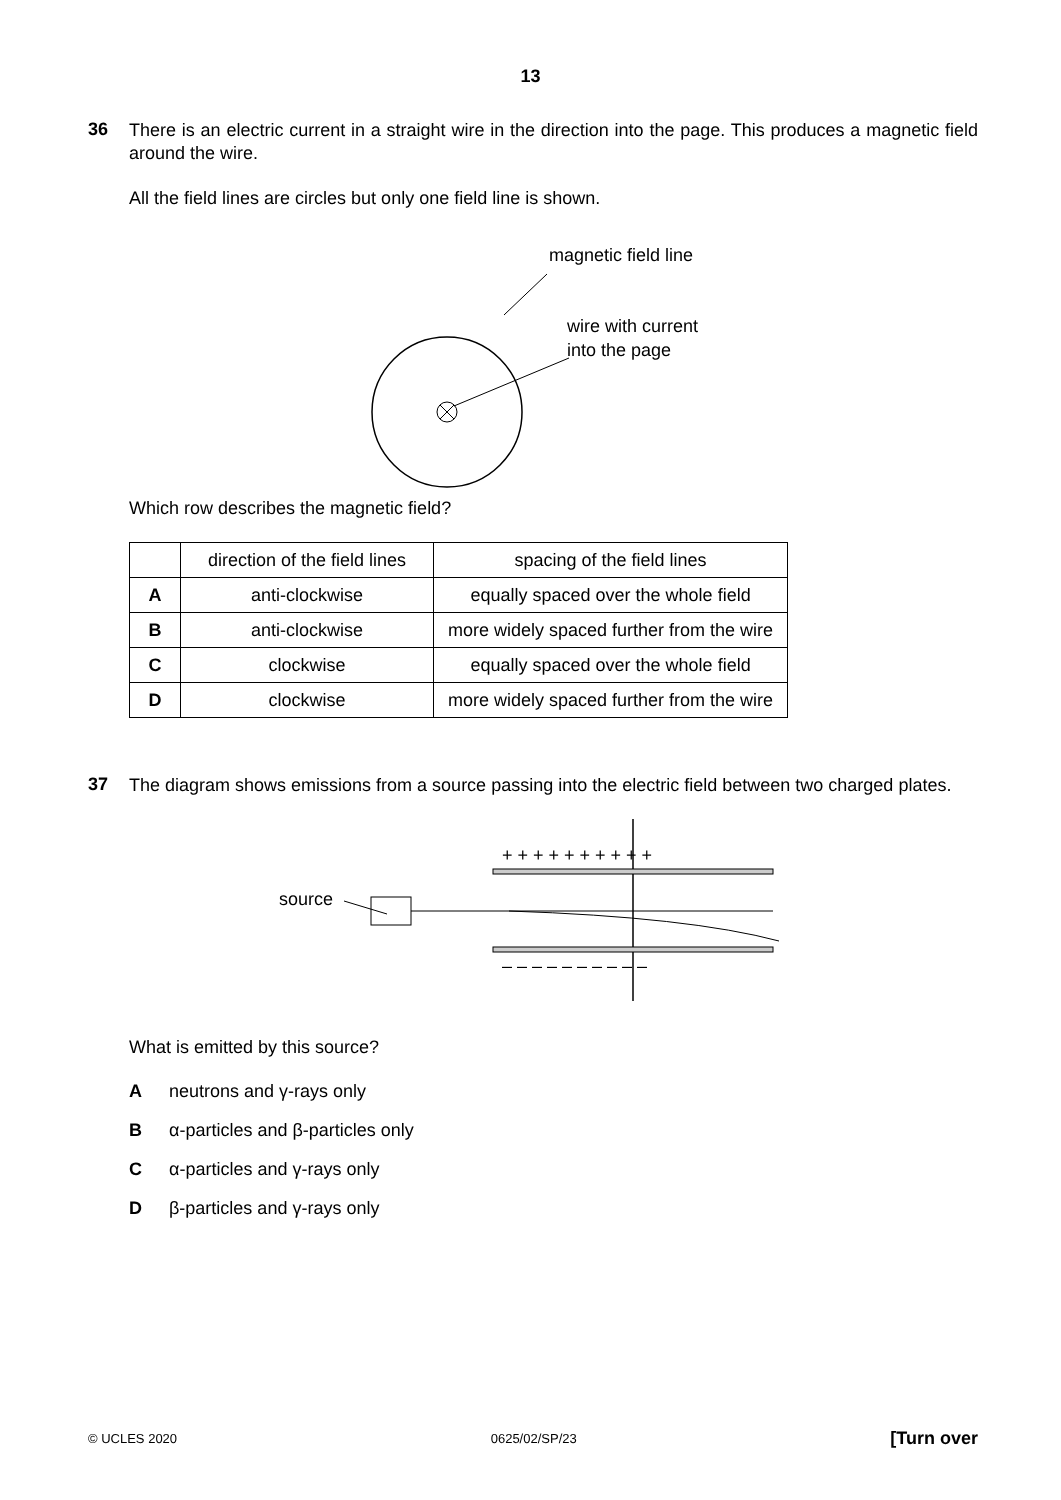13
36
There is an electric current in a straight wire in the direction into the page. This produces a magnetic field around the wire.
All the field lines are circles but only one field line is shown.
magnetic field line
wire with current
into the page
Which row describes the magnetic field?
| | direction of the field lines | spacing of the field lines |
| A | anti-clockwise | equally spaced over the whole field |
| B | anti-clockwise | more widely spaced further from the wire |
| C | clockwise | equally spaced over the whole field |
| D | clockwise | more widely spaced further from the wire |
37
The diagram shows emissions from a source passing into the electric field between two charged plates.
+ + + + + + + + + +
– – – – – – – – – –
source
What is emitted by this source?
Aneutrons and γ-rays only
Bα-particles and β-particles only
Cα-particles and γ-rays only
Dβ-particles and γ-rays only
© UCLES 2020 0625/02/SP/23 [Turn over